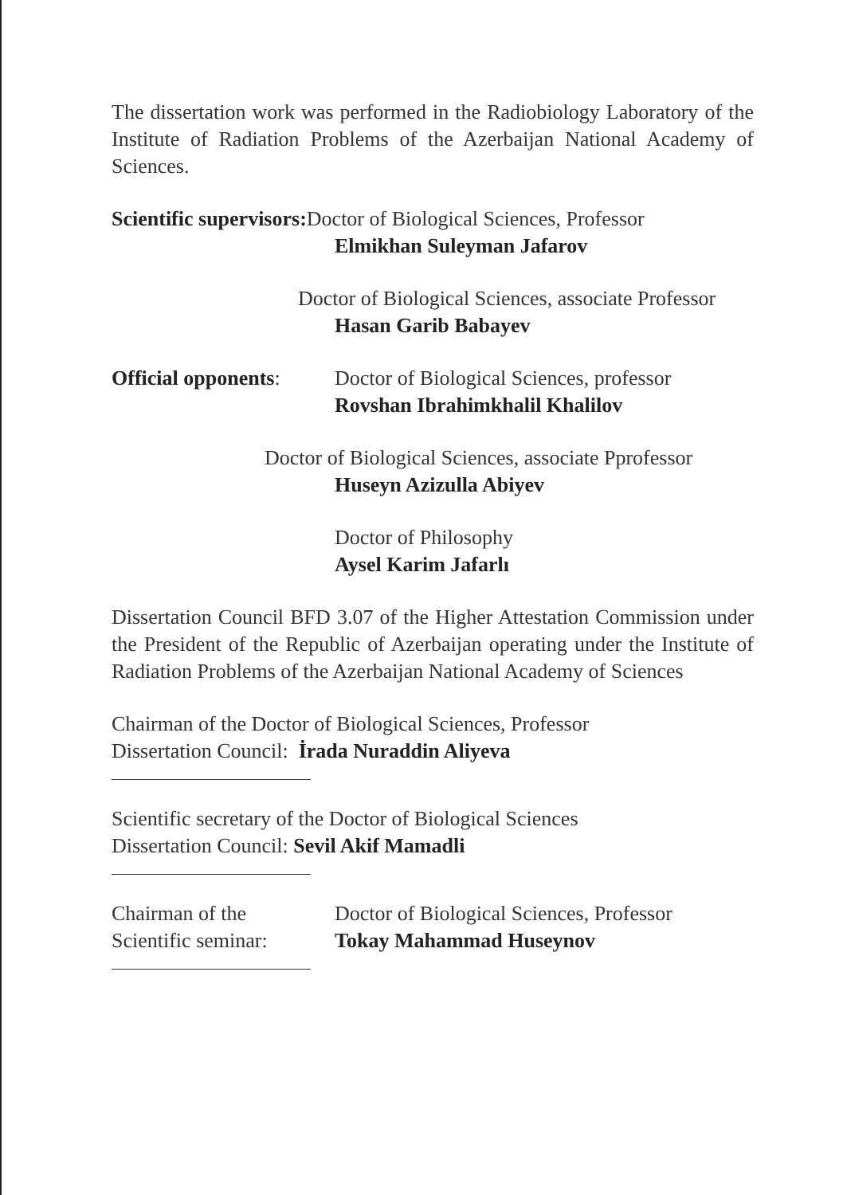The dissertation work was performed in the Radiobiology Laboratory of the Institute of Radiation Problems of the Azerbaijan National Academy of Sciences.
Scientific supervisors: Doctor of Biological Sciences, Professor
Elmikhan Suleyman Jafarov
Doctor of Biological Sciences, associate Professor
Hasan Garib Babayev
Official opponents:
Doctor of Biological Sciences, professor
Rovshan Ibrahimkhalil Khalilov
Doctor of Biological Sciences, associate Pprofessor
Huseyn Azizulla Abiyev
Doctor of Philosophy
Aysel Karim Jafarlı
Dissertation Council BFD 3.07 of the Higher Attestation Commission under the President of the Republic of Azerbaijan operating under the Institute of Radiation Problems of the Azerbaijan National Academy of Sciences
Chairman of the Doctor of Biological Sciences, Professor
Dissertation Council: İrada Nuraddin Aliyeva
Scientific secretary of the Doctor of Biological Sciences
Dissertation Council: Sevil Akif Mamadli
Chairman of the
Scientific seminar:
Doctor of Biological Sciences, Professor
Tokay Mahammad Huseynov